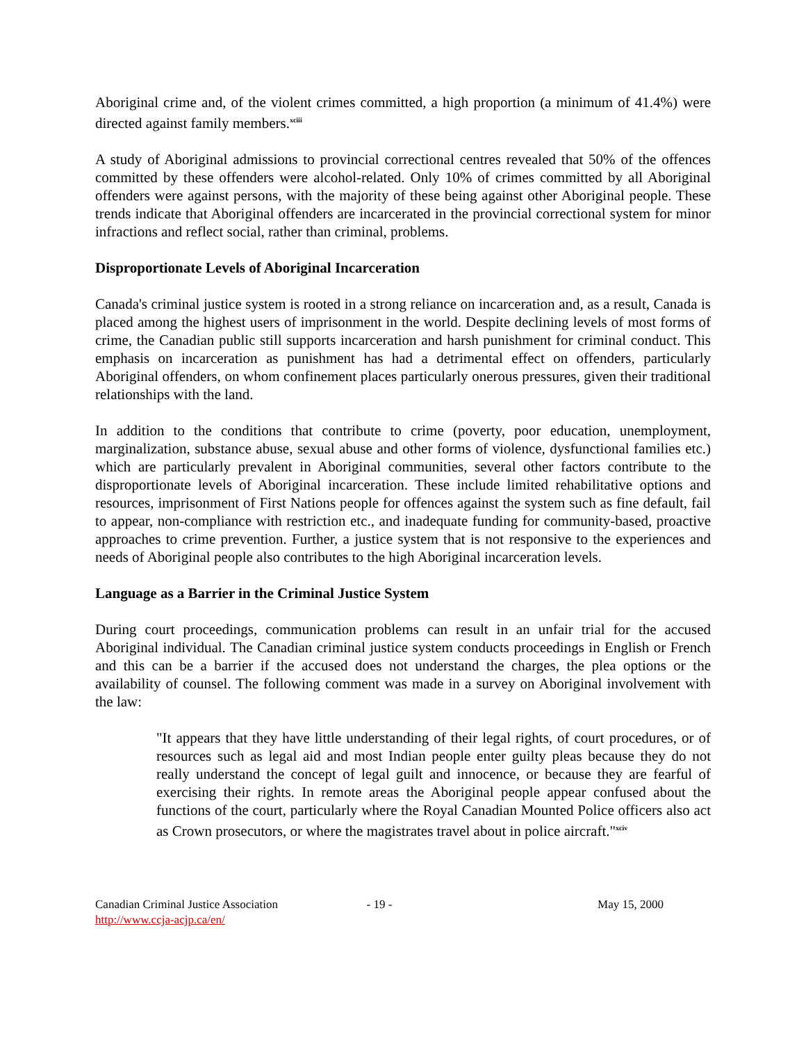Aboriginal crime and, of the violent crimes committed, a high proportion (a minimum of 41.4%) were directed against family members.<sup>xciii</sup>
A study of Aboriginal admissions to provincial correctional centres revealed that 50% of the offences committed by these offenders were alcohol-related. Only 10% of crimes committed by all Aboriginal offenders were against persons, with the majority of these being against other Aboriginal people. These trends indicate that Aboriginal offenders are incarcerated in the provincial correctional system for minor infractions and reflect social, rather than criminal, problems.
Disproportionate Levels of Aboriginal Incarceration
Canada's criminal justice system is rooted in a strong reliance on incarceration and, as a result, Canada is placed among the highest users of imprisonment in the world. Despite declining levels of most forms of crime, the Canadian public still supports incarceration and harsh punishment for criminal conduct. This emphasis on incarceration as punishment has had a detrimental effect on offenders, particularly Aboriginal offenders, on whom confinement places particularly onerous pressures, given their traditional relationships with the land.
In addition to the conditions that contribute to crime (poverty, poor education, unemployment, marginalization, substance abuse, sexual abuse and other forms of violence, dysfunctional families etc.) which are particularly prevalent in Aboriginal communities, several other factors contribute to the disproportionate levels of Aboriginal incarceration. These include limited rehabilitative options and resources, imprisonment of First Nations people for offences against the system such as fine default, fail to appear, non-compliance with restriction etc., and inadequate funding for community-based, proactive approaches to crime prevention. Further, a justice system that is not responsive to the experiences and needs of Aboriginal people also contributes to the high Aboriginal incarceration levels.
Language as a Barrier in the Criminal Justice System
During court proceedings, communication problems can result in an unfair trial for the accused Aboriginal individual. The Canadian criminal justice system conducts proceedings in English or French and this can be a barrier if the accused does not understand the charges, the plea options or the availability of counsel. The following comment was made in a survey on Aboriginal involvement with the law:
"It appears that they have little understanding of their legal rights, of court procedures, or of resources such as legal aid and most Indian people enter guilty pleas because they do not really understand the concept of legal guilt and innocence, or because they are fearful of exercising their rights. In remote areas the Aboriginal people appear confused about the functions of the court, particularly where the Royal Canadian Mounted Police officers also act as Crown prosecutors, or where the magistrates travel about in police aircraft."<sup>xciv</sup>
Canadian Criminal Justice Association
http://www.ccja-acjp.ca/en/
- 19 - May 15, 2000